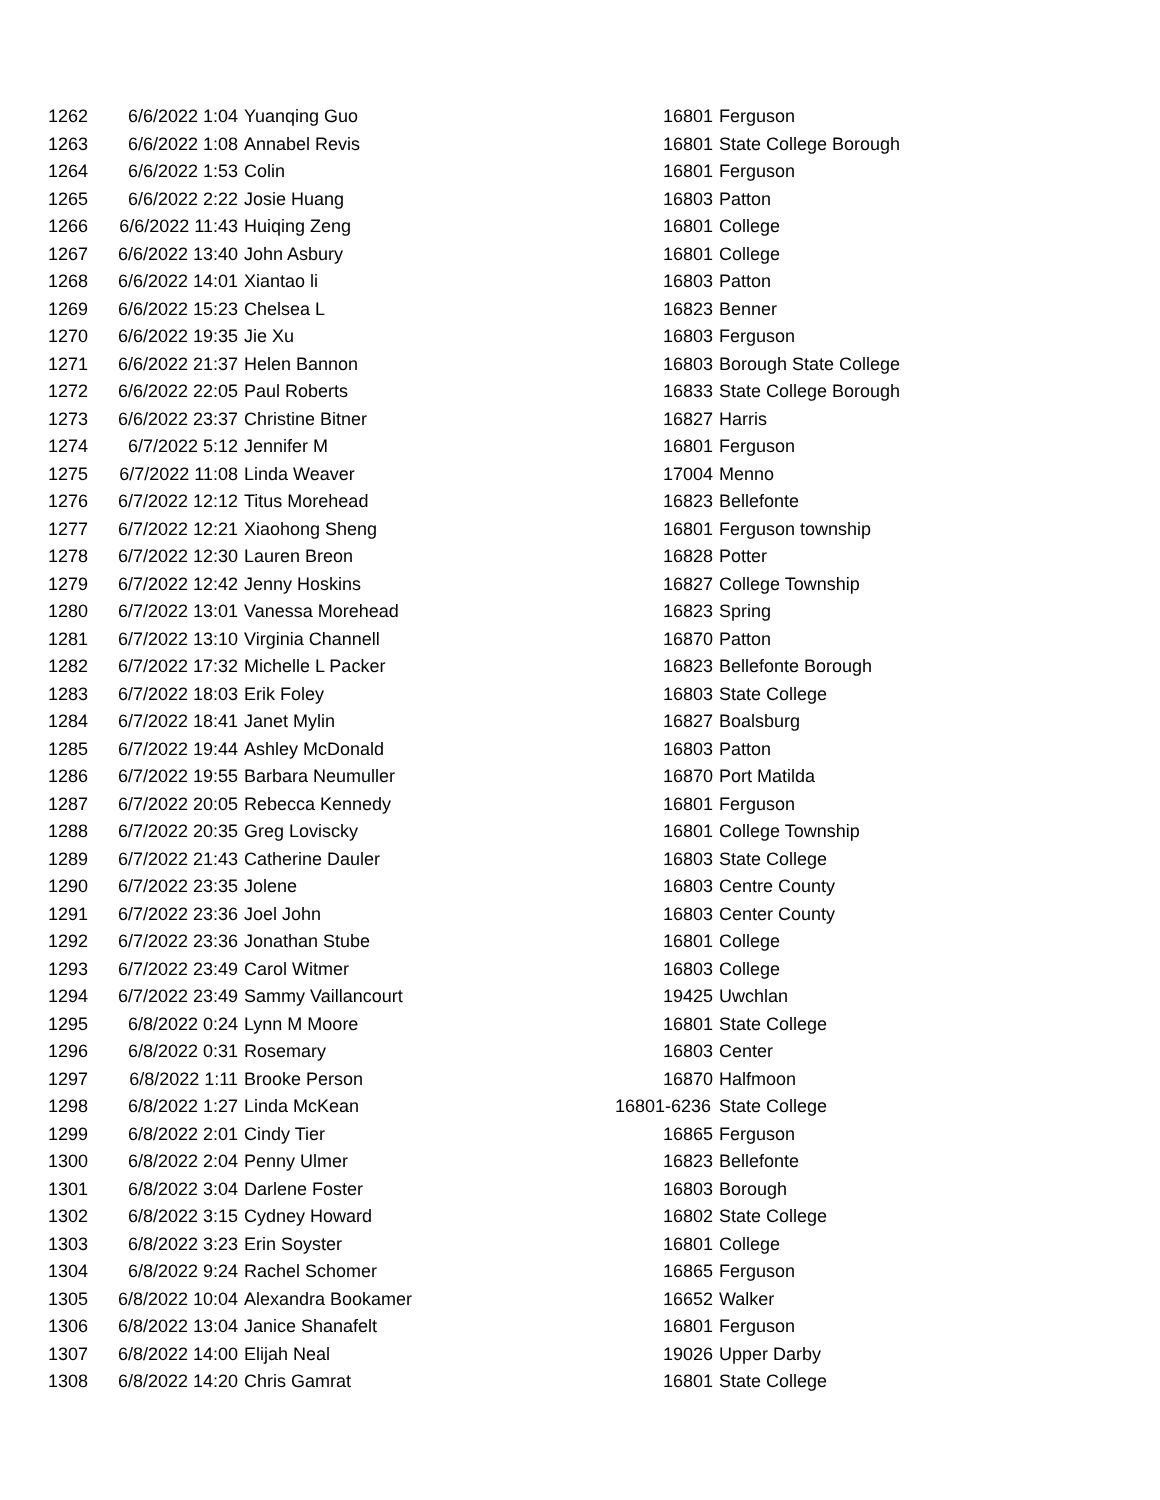| 1262 | 6/6/2022 1:04 | Yuanqing Guo | 16801 | Ferguson |
| 1263 | 6/6/2022 1:08 | Annabel Revis | 16801 | State College Borough |
| 1264 | 6/6/2022 1:53 | Colin | 16801 | Ferguson |
| 1265 | 6/6/2022 2:22 | Josie Huang | 16803 | Patton |
| 1266 | 6/6/2022 11:43 | Huiqing Zeng | 16801 | College |
| 1267 | 6/6/2022 13:40 | John Asbury | 16801 | College |
| 1268 | 6/6/2022 14:01 | Xiantao li | 16803 | Patton |
| 1269 | 6/6/2022 15:23 | Chelsea L | 16823 | Benner |
| 1270 | 6/6/2022 19:35 | Jie Xu | 16803 | Ferguson |
| 1271 | 6/6/2022 21:37 | Helen Bannon | 16803 | Borough State College |
| 1272 | 6/6/2022 22:05 | Paul Roberts | 16833 | State College Borough |
| 1273 | 6/6/2022 23:37 | Christine Bitner | 16827 | Harris |
| 1274 | 6/7/2022 5:12 | Jennifer M | 16801 | Ferguson |
| 1275 | 6/7/2022 11:08 | Linda Weaver | 17004 | Menno |
| 1276 | 6/7/2022 12:12 | Titus Morehead | 16823 | Bellefonte |
| 1277 | 6/7/2022 12:21 | Xiaohong Sheng | 16801 | Ferguson township |
| 1278 | 6/7/2022 12:30 | Lauren Breon | 16828 | Potter |
| 1279 | 6/7/2022 12:42 | Jenny Hoskins | 16827 | College Township |
| 1280 | 6/7/2022 13:01 | Vanessa Morehead | 16823 | Spring |
| 1281 | 6/7/2022 13:10 | Virginia Channell | 16870 | Patton |
| 1282 | 6/7/2022 17:32 | Michelle L Packer | 16823 | Bellefonte Borough |
| 1283 | 6/7/2022 18:03 | Erik Foley | 16803 | State College |
| 1284 | 6/7/2022 18:41 | Janet Mylin | 16827 | Boalsburg |
| 1285 | 6/7/2022 19:44 | Ashley McDonald | 16803 | Patton |
| 1286 | 6/7/2022 19:55 | Barbara Neumuller | 16870 | Port Matilda |
| 1287 | 6/7/2022 20:05 | Rebecca Kennedy | 16801 | Ferguson |
| 1288 | 6/7/2022 20:35 | Greg Loviscky | 16801 | College Township |
| 1289 | 6/7/2022 21:43 | Catherine Dauler | 16803 | State College |
| 1290 | 6/7/2022 23:35 | Jolene | 16803 | Centre County |
| 1291 | 6/7/2022 23:36 | Joel John | 16803 | Center County |
| 1292 | 6/7/2022 23:36 | Jonathan Stube | 16801 | College |
| 1293 | 6/7/2022 23:49 | Carol Witmer | 16803 | College |
| 1294 | 6/7/2022 23:49 | Sammy Vaillancourt | 19425 | Uwchlan |
| 1295 | 6/8/2022 0:24 | Lynn M Moore | 16801 | State College |
| 1296 | 6/8/2022 0:31 | Rosemary | 16803 | Center |
| 1297 | 6/8/2022 1:11 | Brooke Person | 16870 | Halfmoon |
| 1298 | 6/8/2022 1:27 | Linda McKean | 16801-6236 | State College |
| 1299 | 6/8/2022 2:01 | Cindy Tier | 16865 | Ferguson |
| 1300 | 6/8/2022 2:04 | Penny Ulmer | 16823 | Bellefonte |
| 1301 | 6/8/2022 3:04 | Darlene Foster | 16803 | Borough |
| 1302 | 6/8/2022 3:15 | Cydney Howard | 16802 | State College |
| 1303 | 6/8/2022 3:23 | Erin Soyster | 16801 | College |
| 1304 | 6/8/2022 9:24 | Rachel Schomer | 16865 | Ferguson |
| 1305 | 6/8/2022 10:04 | Alexandra Bookamer | 16652 | Walker |
| 1306 | 6/8/2022 13:04 | Janice Shanafelt | 16801 | Ferguson |
| 1307 | 6/8/2022 14:00 | Elijah Neal | 19026 | Upper Darby |
| 1308 | 6/8/2022 14:20 | Chris Gamrat | 16801 | State College |